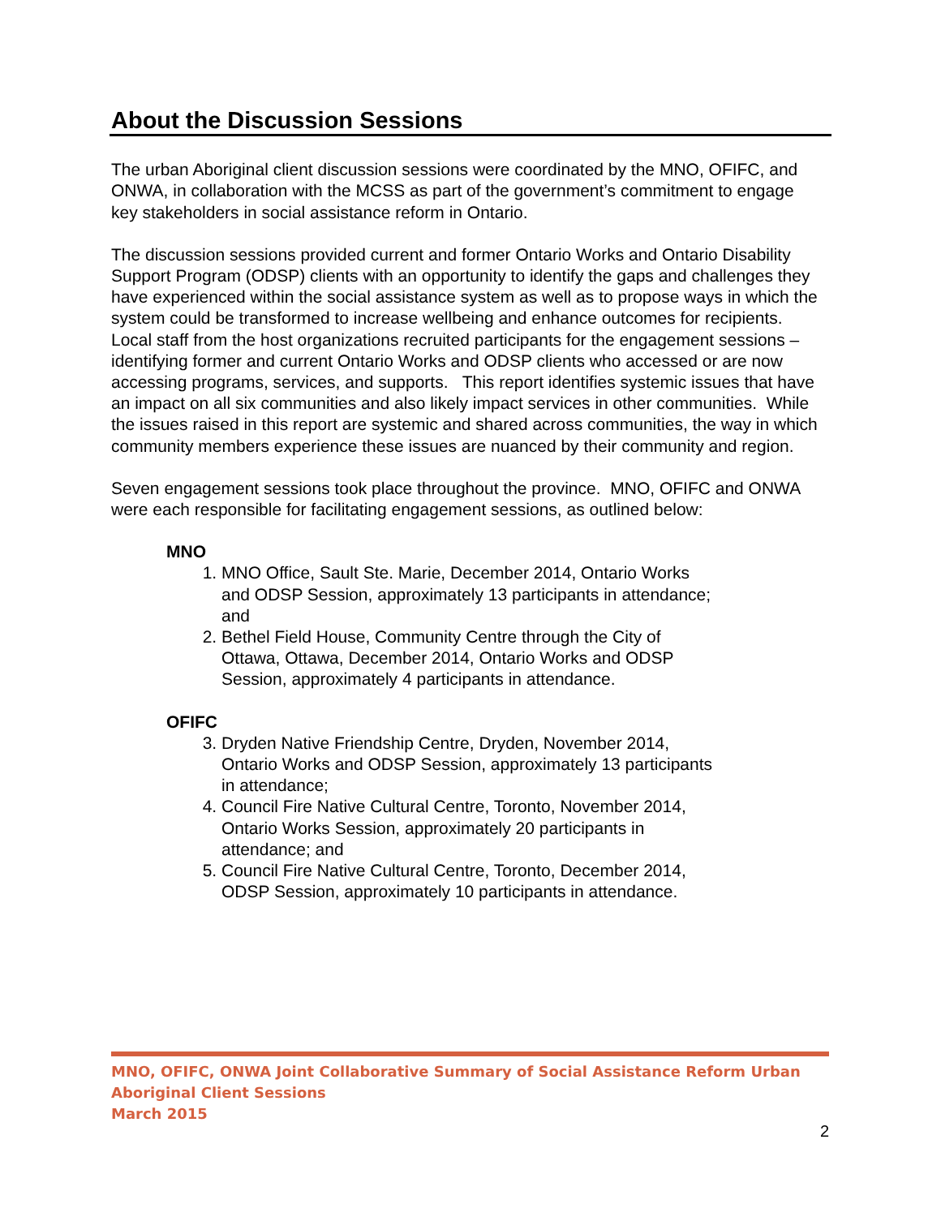About the Discussion Sessions
The urban Aboriginal client discussion sessions were coordinated by the MNO, OFIFC, and ONWA, in collaboration with the MCSS as part of the government’s commitment to engage key stakeholders in social assistance reform in Ontario.
The discussion sessions provided current and former Ontario Works and Ontario Disability Support Program (ODSP) clients with an opportunity to identify the gaps and challenges they have experienced within the social assistance system as well as to propose ways in which the system could be transformed to increase wellbeing and enhance outcomes for recipients. Local staff from the host organizations recruited participants for the engagement sessions – identifying former and current Ontario Works and ODSP clients who accessed or are now accessing programs, services, and supports. This report identifies systemic issues that have an impact on all six communities and also likely impact services in other communities. While the issues raised in this report are systemic and shared across communities, the way in which community members experience these issues are nuanced by their community and region.
Seven engagement sessions took place throughout the province. MNO, OFIFC and ONWA were each responsible for facilitating engagement sessions, as outlined below:
MNO
1. MNO Office, Sault Ste. Marie, December 2014, Ontario Works and ODSP Session, approximately 13 participants in attendance; and
2. Bethel Field House, Community Centre through the City of Ottawa, Ottawa, December 2014, Ontario Works and ODSP Session, approximately 4 participants in attendance.
OFIFC
3. Dryden Native Friendship Centre, Dryden, November 2014, Ontario Works and ODSP Session, approximately 13 participants in attendance;
4. Council Fire Native Cultural Centre, Toronto, November 2014, Ontario Works Session, approximately 20 participants in attendance; and
5. Council Fire Native Cultural Centre, Toronto, December 2014, ODSP Session, approximately 10 participants in attendance.
MNO, OFIFC, ONWA Joint Collaborative Summary of Social Assistance Reform Urban Aboriginal Client Sessions
March 2015
2